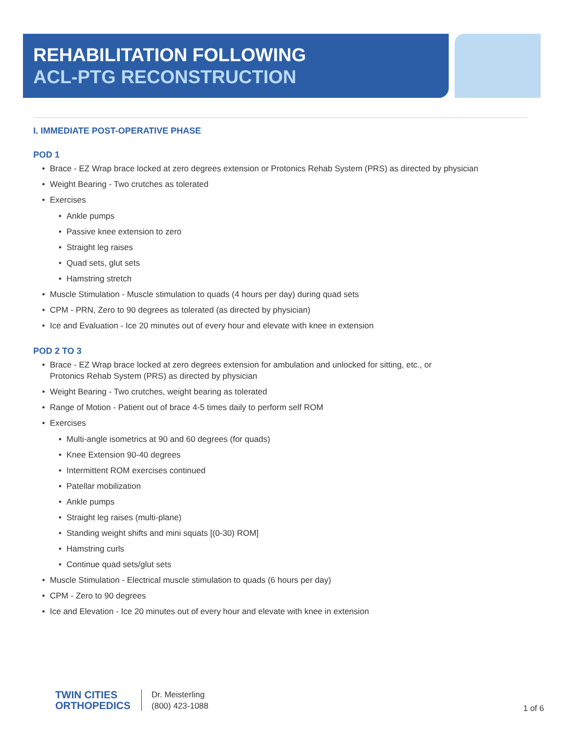REHABILITATION FOLLOWING
ACL-PTG RECONSTRUCTION
I. IMMEDIATE POST-OPERATIVE PHASE
POD 1
Brace - EZ Wrap brace locked at zero degrees extension or Protonics Rehab System (PRS) as directed by physician
Weight Bearing - Two crutches as tolerated
Exercises
Ankle pumps
Passive knee extension to zero
Straight leg raises
Quad sets, glut sets
Hamstring stretch
Muscle Stimulation - Muscle stimulation to quads (4 hours per day) during quad sets
CPM - PRN, Zero to 90 degrees as tolerated (as directed by physician)
Ice and Evaluation - Ice 20 minutes out of every hour and elevate with knee in extension
POD 2 TO 3
Brace - EZ Wrap brace locked at zero degrees extension for ambulation and unlocked for sitting, etc., or
Protonics Rehab System (PRS) as directed by physician
Weight Bearing - Two crutches, weight bearing as tolerated
Range of Motion - Patient out of brace 4-5 times daily to perform self ROM
Exercises
Multi-angle isometrics at 90 and 60 degrees (for quads)
Knee Extension 90-40 degrees
Intermittent ROM exercises continued
Patellar mobilization
Ankle pumps
Straight leg raises (multi-plane)
Standing weight shifts and mini squats [(0-30) ROM]
Hamstring curls
Continue quad sets/glut sets
Muscle Stimulation - Electrical muscle stimulation to quads (6 hours per day)
CPM - Zero to 90 degrees
Ice and Elevation - Ice 20 minutes out of every hour and elevate with knee in extension
TWIN CITIES
ORTHOPEDICS
Dr. Meisterling
(800) 423-1088
1 of 6